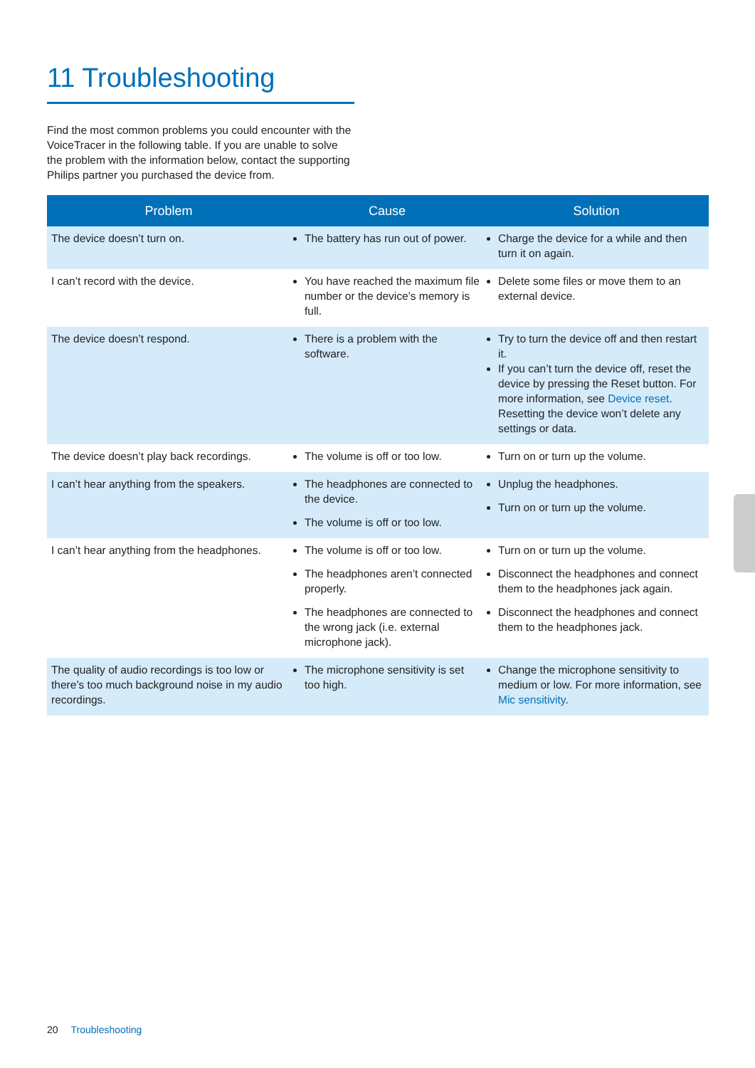11 Troubleshooting
Find the most common problems you could encounter with the VoiceTracer in the following table. If you are unable to solve the problem with the information below, contact the supporting Philips partner you purchased the device from.
| Problem | Cause | Solution |
| --- | --- | --- |
| The device doesn’t turn on. | The battery has run out of power. | Charge the device for a while and then turn it on again. |
| I can’t record with the device. | You have reached the maximum file number or the device’s memory is full. | Delete some files or move them to an external device. |
| The device doesn’t respond. | There is a problem with the software. | Try to turn the device off and then restart it. If you can’t turn the device off, reset the device by pressing the Reset button. For more information, see Device reset . Resetting the device won’t delete any settings or data. |
| The device doesn’t play back recordings. | The volume is off or too low. | Turn on or turn up the volume. |
| I can’t hear anything from the speakers. | The headphones are connected to the device. The volume is off or too low. | Unplug the headphones. Turn on or turn up the volume. |
| I can’t hear anything from the headphones. | The volume is off or too low. The headphones aren’t connected properly. The headphones are connected to the wrong jack (i.e. external microphone jack). | Turn on or turn up the volume. Disconnect the headphones and connect them to the headphones jack again. Disconnect the headphones and connect them to the headphones jack. |
| The quality of audio recordings is too low or there’s too much background noise in my audio recordings. | The microphone sensitivity is set too high. | Change the microphone sensitivity to medium or low. For more information, see Mic sensitivity . |
20 Troubleshooting